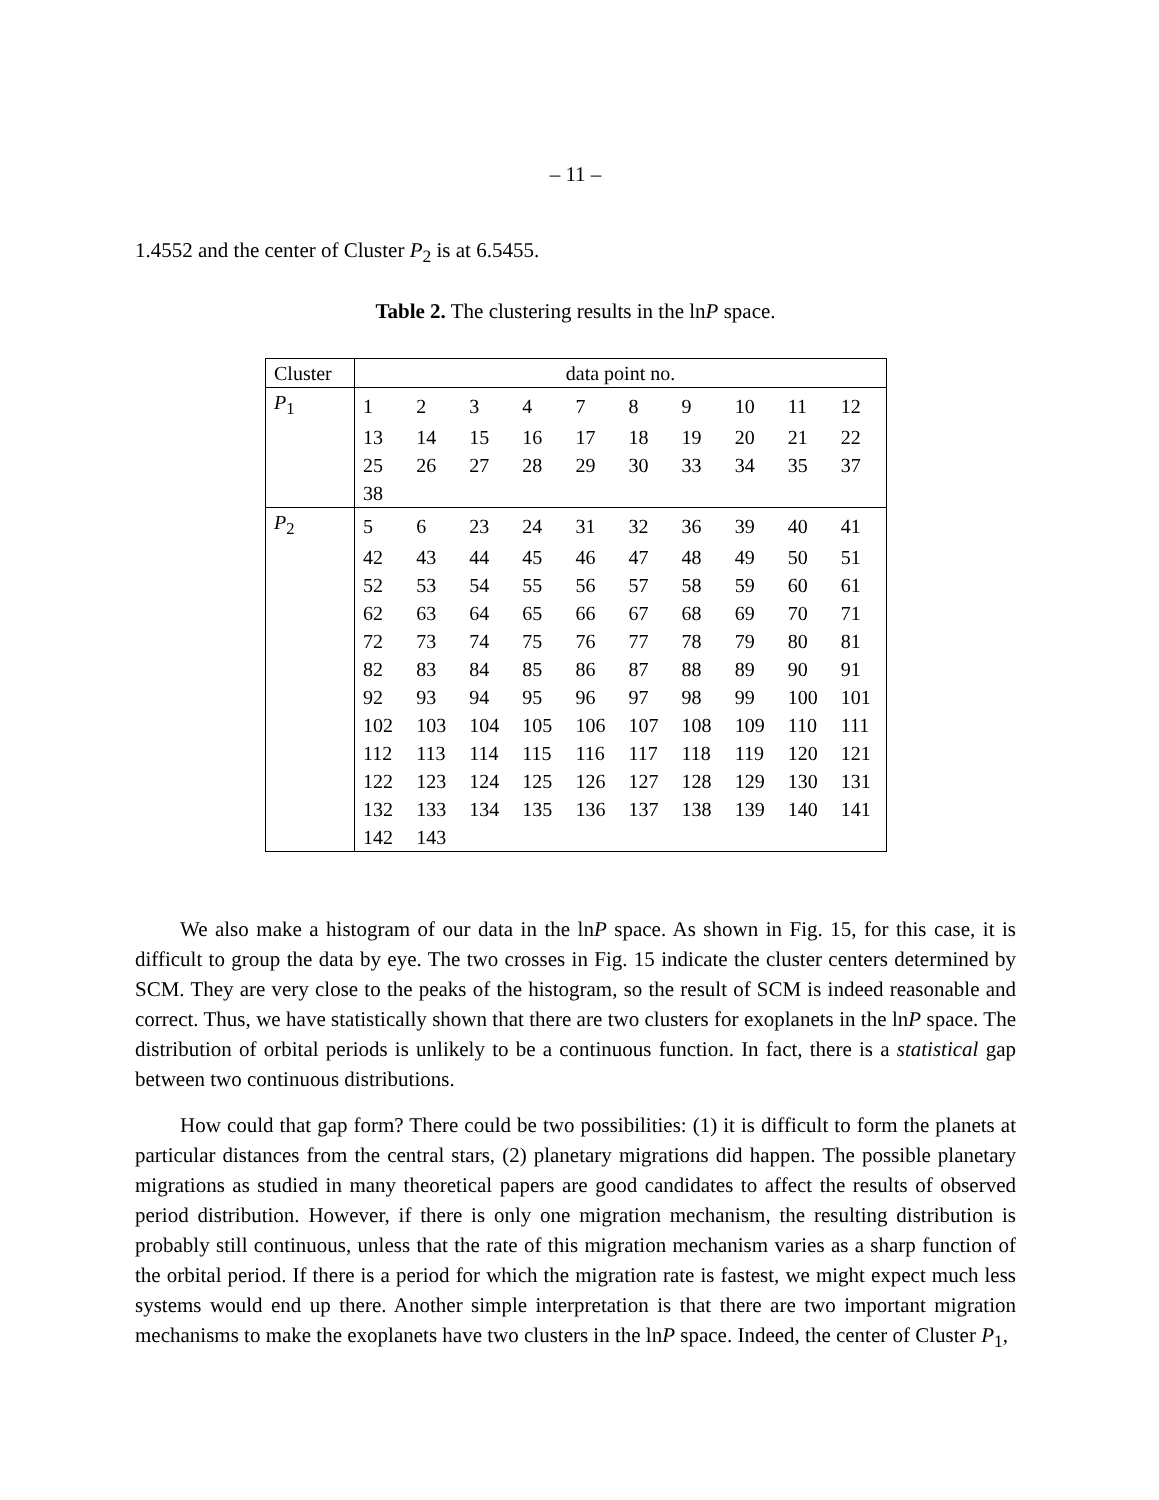– 11 –
1.4552 and the center of Cluster P<sub>2</sub> is at 6.5455.
Table 2. The clustering results in the lnP space.
| Cluster | data point no. | | | | | | | | | |
| --- | --- | --- | --- | --- | --- | --- | --- | --- | --- | --- |
| P<sub>1</sub> | 1 | 2 | 3 | 4 | 7 | 8 | 9 | 10 | 11 | 12 |
| | 13 | 14 | 15 | 16 | 17 | 18 | 19 | 20 | 21 | 22 |
| | 25 | 26 | 27 | 28 | 29 | 30 | 33 | 34 | 35 | 37 |
| | 38 | | | | | | | | | |
| P<sub>2</sub> | 5 | 6 | 23 | 24 | 31 | 32 | 36 | 39 | 40 | 41 |
| | 42 | 43 | 44 | 45 | 46 | 47 | 48 | 49 | 50 | 51 |
| | 52 | 53 | 54 | 55 | 56 | 57 | 58 | 59 | 60 | 61 |
| | 62 | 63 | 64 | 65 | 66 | 67 | 68 | 69 | 70 | 71 |
| | 72 | 73 | 74 | 75 | 76 | 77 | 78 | 79 | 80 | 81 |
| | 82 | 83 | 84 | 85 | 86 | 87 | 88 | 89 | 90 | 91 |
| | 92 | 93 | 94 | 95 | 96 | 97 | 98 | 99 | 100 | 101 |
| | 102 | 103 | 104 | 105 | 106 | 107 | 108 | 109 | 110 | 111 |
| | 112 | 113 | 114 | 115 | 116 | 117 | 118 | 119 | 120 | 121 |
| | 122 | 123 | 124 | 125 | 126 | 127 | 128 | 129 | 130 | 131 |
| | 132 | 133 | 134 | 135 | 136 | 137 | 138 | 139 | 140 | 141 |
| | 142 | 143 | | | | | | | | |
We also make a histogram of our data in the lnP space. As shown in Fig. 15, for this case, it is difficult to group the data by eye. The two crosses in Fig. 15 indicate the cluster centers determined by SCM. They are very close to the peaks of the histogram, so the result of SCM is indeed reasonable and correct. Thus, we have statistically shown that there are two clusters for exoplanets in the lnP space. The distribution of orbital periods is unlikely to be a continuous function. In fact, there is a statistical gap between two continuous distributions.
How could that gap form? There could be two possibilities: (1) it is difficult to form the planets at particular distances from the central stars, (2) planetary migrations did happen. The possible planetary migrations as studied in many theoretical papers are good candidates to affect the results of observed period distribution. However, if there is only one migration mechanism, the resulting distribution is probably still continuous, unless that the rate of this migration mechanism varies as a sharp function of the orbital period. If there is a period for which the migration rate is fastest, we might expect much less systems would end up there. Another simple interpretation is that there are two important migration mechanisms to make the exoplanets have two clusters in the lnP space. Indeed, the center of Cluster P<sub>1</sub>,